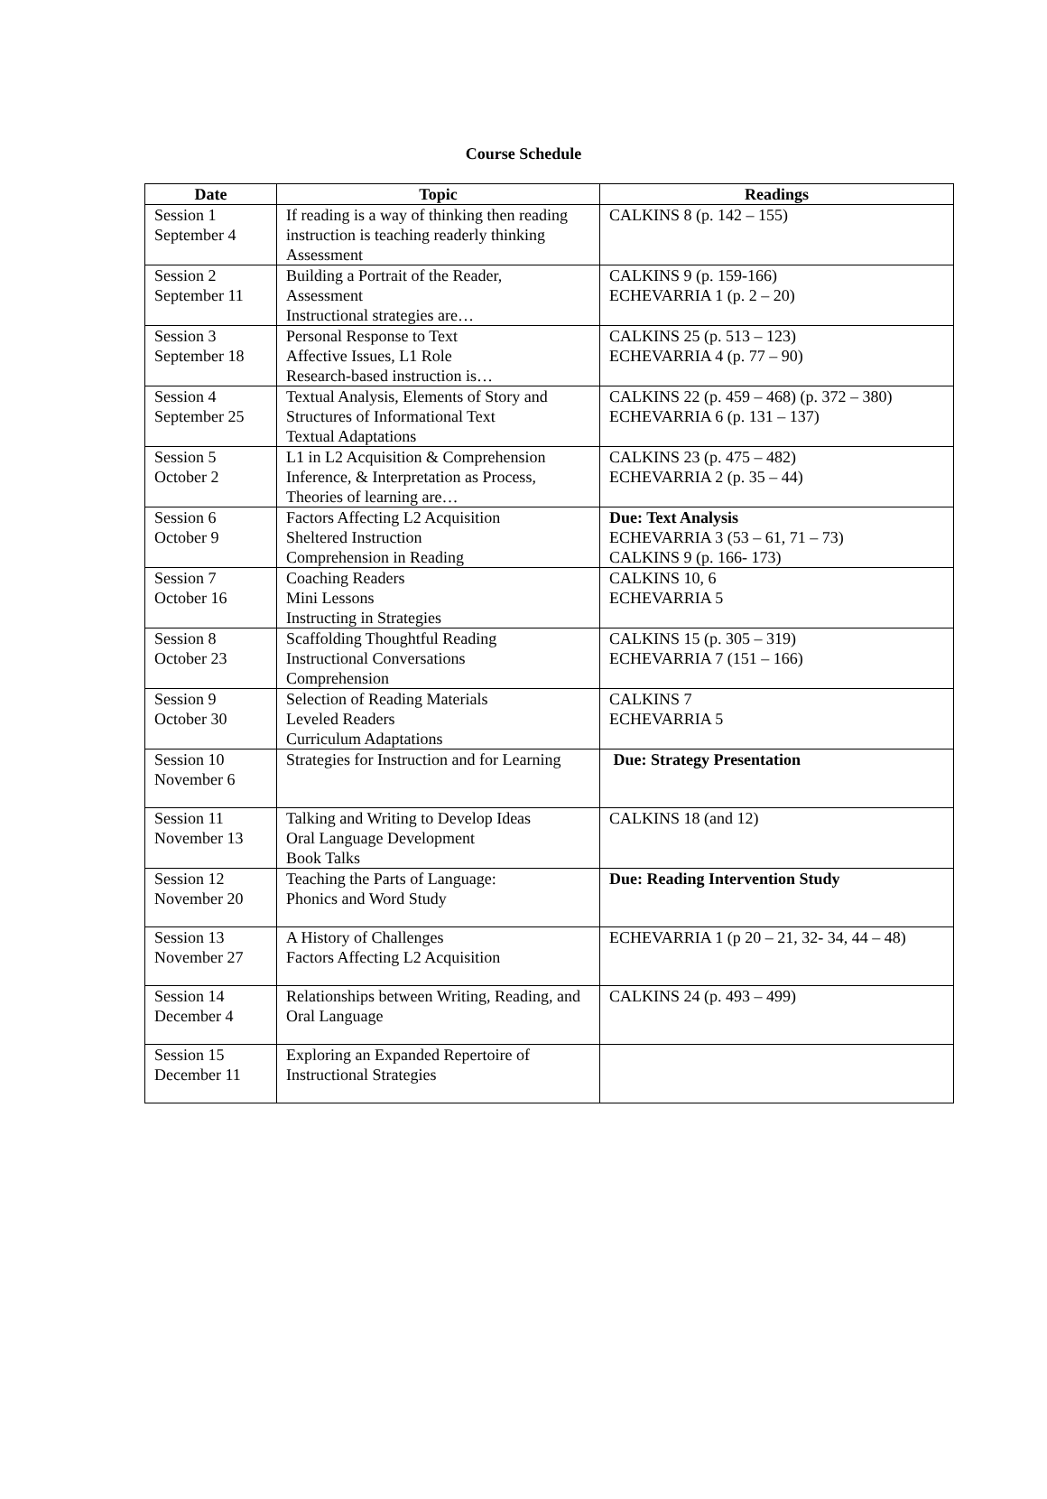Course Schedule
| Date | Topic | Readings |
| --- | --- | --- |
| Session 1 September 4 | If reading is a way of thinking then reading instruction is teaching readerly thinking Assessment | CALKINS 8 (p. 142 – 155) |
| Session 2 September 11 | Building a Portrait of the Reader, Assessment Instructional strategies are… | CALKINS 9 (p. 159-166) ECHEVARRIA 1 (p. 2 – 20) |
| Session 3 September 18 | Personal Response to Text Affective Issues, L1 Role Research-based instruction is… | CALKINS 25 (p. 513 – 123) ECHEVARRIA 4 (p. 77 – 90) |
| Session 4 September 25 | Textual Analysis, Elements of Story and Structures of Informational Text Textual Adaptations | CALKINS 22 (p. 459 – 468) (p. 372 – 380) ECHEVARRIA 6 (p. 131 – 137) |
| Session 5 October 2 | L1 in L2 Acquisition & Comprehension Inference, & Interpretation as Process, Theories of learning are… | CALKINS 23 (p. 475 – 482) ECHEVARRIA 2 (p. 35 – 44) |
| Session 6 October 9 | Factors Affecting L2 Acquisition Sheltered Instruction Comprehension in Reading | Due: Text Analysis ECHEVARRIA 3 (53 – 61, 71 – 73) CALKINS 9 (p. 166- 173) |
| Session 7 October 16 | Coaching Readers Mini Lessons Instructing in Strategies | CALKINS 10, 6 ECHEVARRIA 5 |
| Session 8 October 23 | Scaffolding Thoughtful Reading Instructional Conversations Comprehension | CALKINS 15 (p. 305 – 319) ECHEVARRIA 7 (151 – 166) |
| Session 9 October 30 | Selection of Reading Materials Leveled Readers Curriculum Adaptations | CALKINS 7 ECHEVARRIA 5 |
| Session 10 November 6 | Strategies for Instruction and for Learning | Due: Strategy Presentation |
| Session 11 November 13 | Talking and Writing to Develop Ideas Oral Language Development Book Talks | CALKINS 18 (and 12) |
| Session 12 November 20 | Teaching the Parts of Language: Phonics and Word Study | Due: Reading Intervention Study |
| Session 13 November 27 | A History of Challenges Factors Affecting L2 Acquisition | ECHEVARRIA 1 (p 20 – 21, 32- 34, 44 – 48) |
| Session 14 December 4 | Relationships between Writing, Reading, and Oral Language | CALKINS 24 (p. 493 – 499) |
| Session 15 December 11 | Exploring an Expanded Repertoire of Instructional Strategies | |